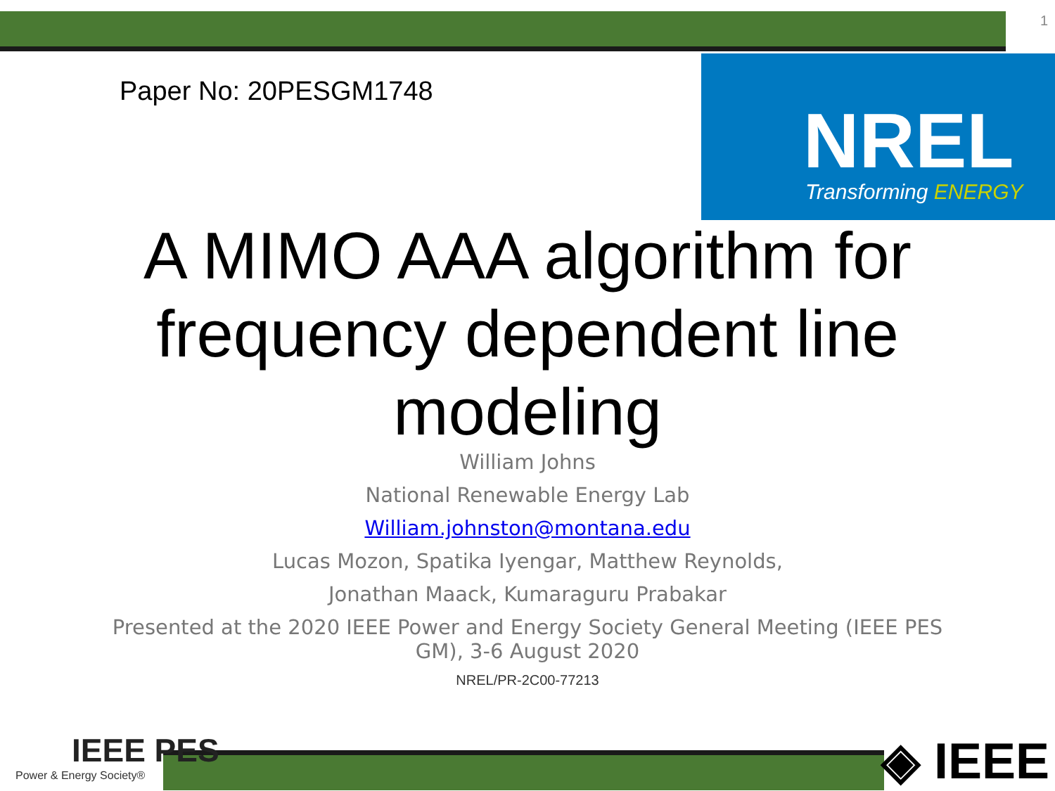1
Paper No: 20PESGM1748
NREL
Transforming ENERGY
A MIMO AAA algorithm for frequency dependent line modeling
William Johns
National Renewable Energy Lab
William.johnston@montana.edu
Lucas Mozon, Spatika Iyengar, Matthew Reynolds,
Jonathan Maack, Kumaraguru Prabakar
Presented at the 2020 IEEE Power and Energy Society General Meeting (IEEE PES GM), 3-6 August 2020
NREL/PR-2C00-77213
IEEE PES
Power & Energy Society®
◈ IEEE